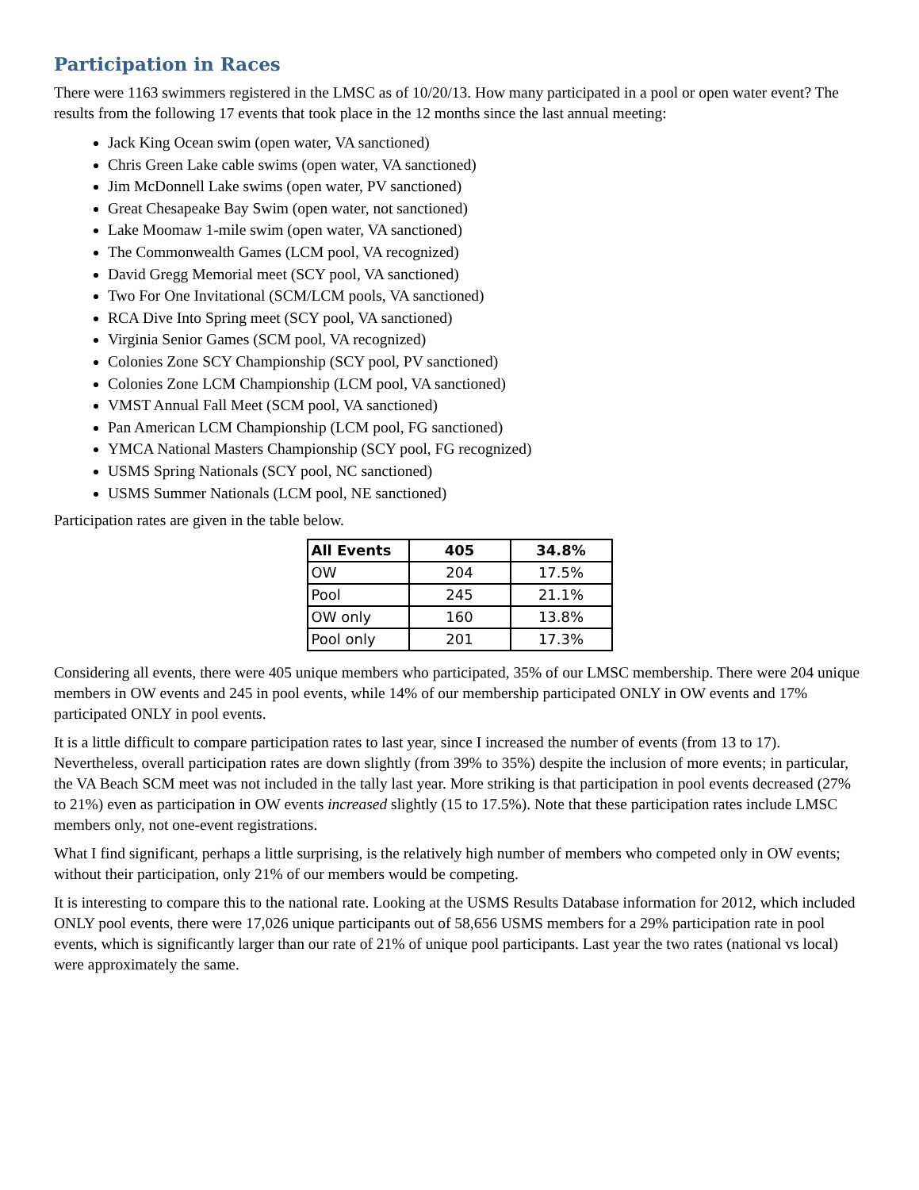Participation in Races
There were 1163 swimmers registered in the LMSC as of 10/20/13. How many participated in a pool or open water event? The results from the following 17 events that took place in the 12 months since the last annual meeting:
Jack King Ocean swim (open water, VA sanctioned)
Chris Green Lake cable swims (open water, VA sanctioned)
Jim McDonnell Lake swims (open water, PV sanctioned)
Great Chesapeake Bay Swim (open water, not sanctioned)
Lake Moomaw 1-mile swim (open water, VA sanctioned)
The Commonwealth Games (LCM pool, VA recognized)
David Gregg Memorial meet (SCY pool, VA sanctioned)
Two For One Invitational (SCM/LCM pools, VA sanctioned)
RCA Dive Into Spring meet (SCY pool, VA sanctioned)
Virginia Senior Games (SCM pool, VA recognized)
Colonies Zone SCY Championship (SCY pool, PV sanctioned)
Colonies Zone LCM Championship (LCM pool, VA sanctioned)
VMST Annual Fall Meet (SCM pool, VA sanctioned)
Pan American LCM Championship (LCM pool, FG sanctioned)
YMCA National Masters Championship (SCY pool, FG recognized)
USMS Spring Nationals (SCY pool, NC sanctioned)
USMS Summer Nationals (LCM pool, NE sanctioned)
Participation rates are given in the table below.
| All Events | 405 | 34.8% |
| --- | --- | --- |
| OW | 204 | 17.5% |
| Pool | 245 | 21.1% |
| OW only | 160 | 13.8% |
| Pool only | 201 | 17.3% |
Considering all events, there were 405 unique members who participated, 35% of our LMSC membership. There were 204 unique members in OW events and 245 in pool events, while 14% of our membership participated ONLY in OW events and 17% participated ONLY in pool events.
It is a little difficult to compare participation rates to last year, since I increased the number of events (from 13 to 17). Nevertheless, overall participation rates are down slightly (from 39% to 35%) despite the inclusion of more events; in particular, the VA Beach SCM meet was not included in the tally last year. More striking is that participation in pool events decreased (27% to 21%) even as participation in OW events increased slightly (15 to 17.5%). Note that these participation rates include LMSC members only, not one-event registrations.
What I find significant, perhaps a little surprising, is the relatively high number of members who competed only in OW events; without their participation, only 21% of our members would be competing.
It is interesting to compare this to the national rate. Looking at the USMS Results Database information for 2012, which included ONLY pool events, there were 17,026 unique participants out of 58,656 USMS members for a 29% participation rate in pool events, which is significantly larger than our rate of 21% of unique pool participants. Last year the two rates (national vs local) were approximately the same.